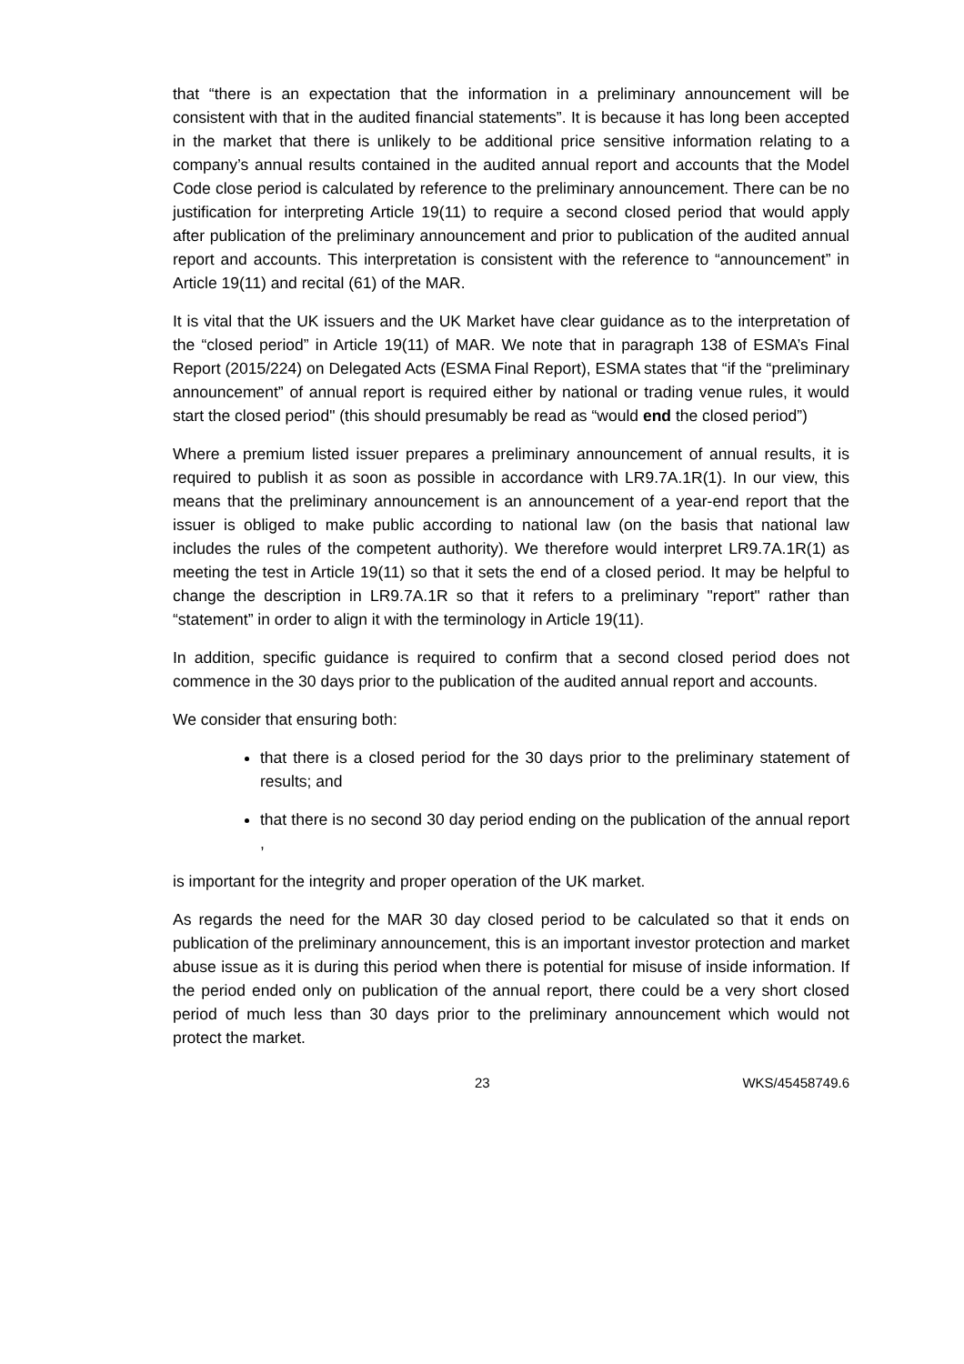that “there is an expectation that the information in a preliminary announcement will be consistent with that in the audited financial statements”. It is because it has long been accepted in the market that there is unlikely to be additional price sensitive information relating to a company’s annual results contained in the audited annual report and accounts that the Model Code close period is calculated by reference to the preliminary announcement. There can be no justification for interpreting Article 19(11) to require a second closed period that would apply after publication of the preliminary announcement and prior to publication of the audited annual report and accounts. This interpretation is consistent with the reference to “announcement” in Article 19(11) and recital (61) of the MAR.
It is vital that the UK issuers and the UK Market have clear guidance as to the interpretation of the “closed period” in Article 19(11) of MAR. We note that in paragraph 138 of ESMA’s Final Report (2015/224) on Delegated Acts (ESMA Final Report), ESMA states that “if the “preliminary announcement” of annual report is required either by national or trading venue rules, it would start the closed period" (this should presumably be read as “would end the closed period”)
Where a premium listed issuer prepares a preliminary announcement of annual results, it is required to publish it as soon as possible in accordance with LR9.7A.1R(1). In our view, this means that the preliminary announcement is an announcement of a year-end report that the issuer is obliged to make public according to national law (on the basis that national law includes the rules of the competent authority). We therefore would interpret LR9.7A.1R(1) as meeting the test in Article 19(11) so that it sets the end of a closed period. It may be helpful to change the description in LR9.7A.1R so that it refers to a preliminary "report" rather than “statement” in order to align it with the terminology in Article 19(11).
In addition, specific guidance is required to confirm that a second closed period does not commence in the 30 days prior to the publication of the audited annual report and accounts.
We consider that ensuring both:
that there is a closed period for the 30 days prior to the preliminary statement of results; and
that there is no second 30 day period ending on the publication of the annual report ,
is important for the integrity and proper operation of the UK market.
As regards the need for the MAR 30 day closed period to be calculated so that it ends on publication of the preliminary announcement, this is an important investor protection and market abuse issue as it is during this period when there is potential for misuse of inside information. If the period ended only on publication of the annual report, there could be a very short closed period of much less than 30 days prior to the preliminary announcement which would not protect the market.
23 WKS/45458749.6